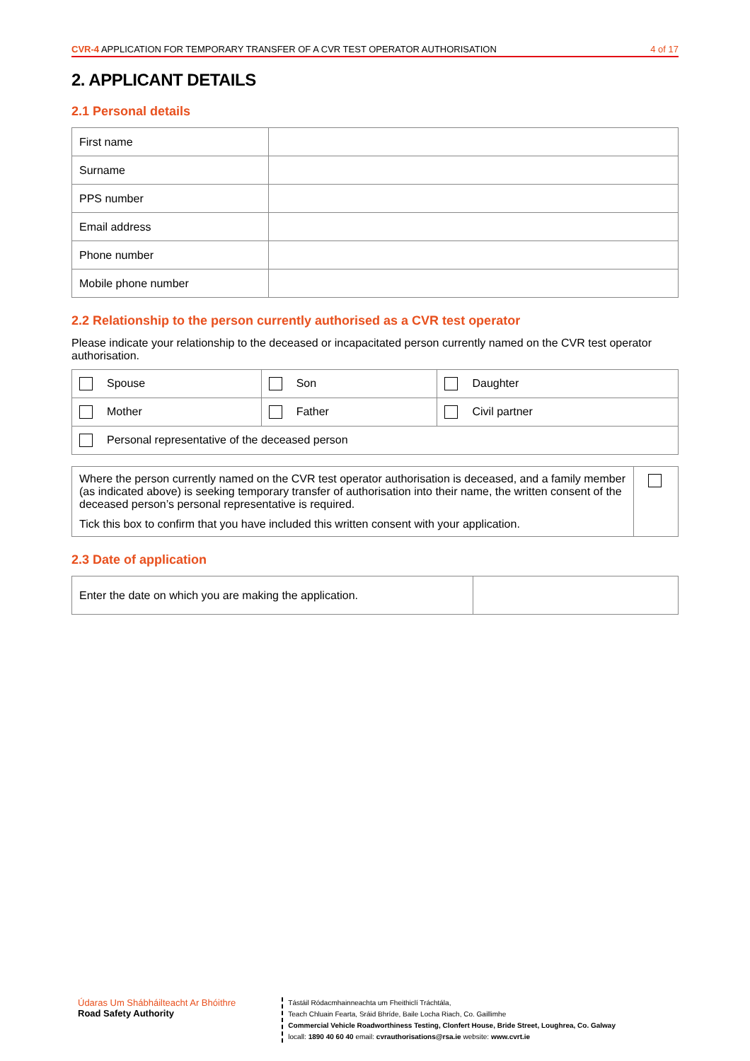CVR-4 APPLICATION FOR TEMPORARY TRANSFER OF A CVR TEST OPERATOR AUTHORISATION 4 of 17
2. APPLICANT DETAILS
2.1 Personal details
| First name | |
| Surname | |
| PPS number | |
| Email address | |
| Phone number | |
| Mobile phone number | |
2.2 Relationship to the person currently authorised as a CVR test operator
Please indicate your relationship to the deceased or incapacitated person currently named on the CVR test operator authorisation.
| Spouse | Son | Daughter |
| Mother | Father | Civil partner |
| Personal representative of the deceased person | | |
| Where the person currently named on the CVR test operator authorisation is deceased, and a family member (as indicated above) is seeking temporary transfer of authorisation into their name, the written consent of the deceased person’s personal representative is required. Tick this box to confirm that you have included this written consent with your application. | |
2.3 Date of application
| Enter the date on which you are making the application. | |
Údaras Um Shábháilteacht Ar Bhóithre
Road Safety Authority
Tástáil Ródacmhainneachta um Fheithiclí Tráchtála,
Teach Chluain Fearta, Sráid Bhríde, Baile Locha Riach, Co. Gaillimhe
Commercial Vehicle Roadworthiness Testing, Clonfert House, Bride Street, Loughrea, Co. Galway
locall: 1890 40 60 40 email: cvrauthorisations@rsa.ie website: www.cvrt.ie